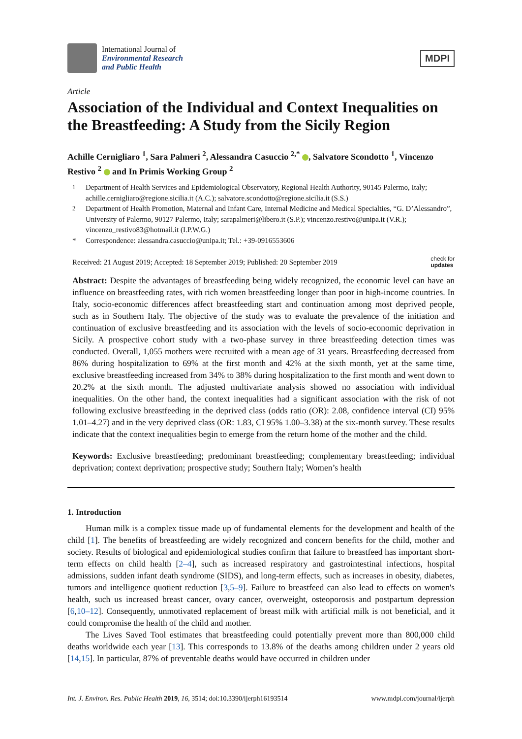International Journal of
Environmental Research
and Public Health
MDPI
Article
Association of the Individual and Context Inequalities on the Breastfeeding: A Study from the Sicily Region
Achille Cernigliaro <sup>1</sup>, Sara Palmeri <sup>2</sup>, Alessandra Casuccio <sup>2,*</sup> , Salvatore Scondotto <sup>1</sup>, Vincenzo Restivo <sup>2</sup> and In Primis Working Group <sup>2</sup>
<sup>1</sup> Department of Health Services and Epidemiological Observatory, Regional Health Authority, 90145 Palermo, Italy; achille.cernigliaro@regione.sicilia.it (A.C.); salvatore.scondotto@regione.sicilia.it (S.S.)
<sup>2</sup> Department of Health Promotion, Maternal and Infant Care, Internal Medicine and Medical Specialties, “G. D’Alessandro”, University of Palermo, 90127 Palermo, Italy; sarapalmeri@libero.it (S.P.); vincenzo.restivo@unipa.it (V.R.); vincenzo_restivo83@hotmail.it (I.P.W.G.)
* Correspondence: alessandra.casuccio@unipa.it; Tel.: +39-0916553606
Received: 21 August 2019; Accepted: 18 September 2019; Published: 20 September 2019 check for
updates
Abstract: Despite the advantages of breastfeeding being widely recognized, the economic level can have an influence on breastfeeding rates, with rich women breastfeeding longer than poor in high-income countries. In Italy, socio-economic differences affect breastfeeding start and continuation among most deprived people, such as in Southern Italy. The objective of the study was to evaluate the prevalence of the initiation and continuation of exclusive breastfeeding and its association with the levels of socio-economic deprivation in Sicily. A prospective cohort study with a two-phase survey in three breastfeeding detection times was conducted. Overall, 1,055 mothers were recruited with a mean age of 31 years. Breastfeeding decreased from 86% during hospitalization to 69% at the first month and 42% at the sixth month, yet at the same time, exclusive breastfeeding increased from 34% to 38% during hospitalization to the first month and went down to 20.2% at the sixth month. The adjusted multivariate analysis showed no association with individual inequalities. On the other hand, the context inequalities had a significant association with the risk of not following exclusive breastfeeding in the deprived class (odds ratio (OR): 2.08, confidence interval (CI) 95% 1.01–4.27) and in the very deprived class (OR: 1.83, CI 95% 1.00–3.38) at the six-month survey. These results indicate that the context inequalities begin to emerge from the return home of the mother and the child.
Keywords: Exclusive breastfeeding; predominant breastfeeding; complementary breastfeeding; individual deprivation; context deprivation; prospective study; Southern Italy; Women’s health
1. Introduction
Human milk is a complex tissue made up of fundamental elements for the development and health of the child [1]. The benefits of breastfeeding are widely recognized and concern benefits for the child, mother and society. Results of biological and epidemiological studies confirm that failure to breastfeed has important short-term effects on child health [2–4], such as increased respiratory and gastrointestinal infections, hospital admissions, sudden infant death syndrome (SIDS), and long-term effects, such as increases in obesity, diabetes, tumors and intelligence quotient reduction [3,5–9]. Failure to breastfeed can also lead to effects on women's health, such us increased breast cancer, ovary cancer, overweight, osteoporosis and postpartum depression [6,10–12]. Consequently, unmotivated replacement of breast milk with artificial milk is not beneficial, and it could compromise the health of the child and mother.
The Lives Saved Tool estimates that breastfeeding could potentially prevent more than 800,000 child deaths worldwide each year [13]. This corresponds to 13.8% of the deaths among children under 2 years old [14,15]. In particular, 87% of preventable deaths would have occurred in children under
Int. J. Environ. Res. Public Health 2019, 16, 3514; doi:10.3390/ijerph16193514 www.mdpi.com/journal/ijerph